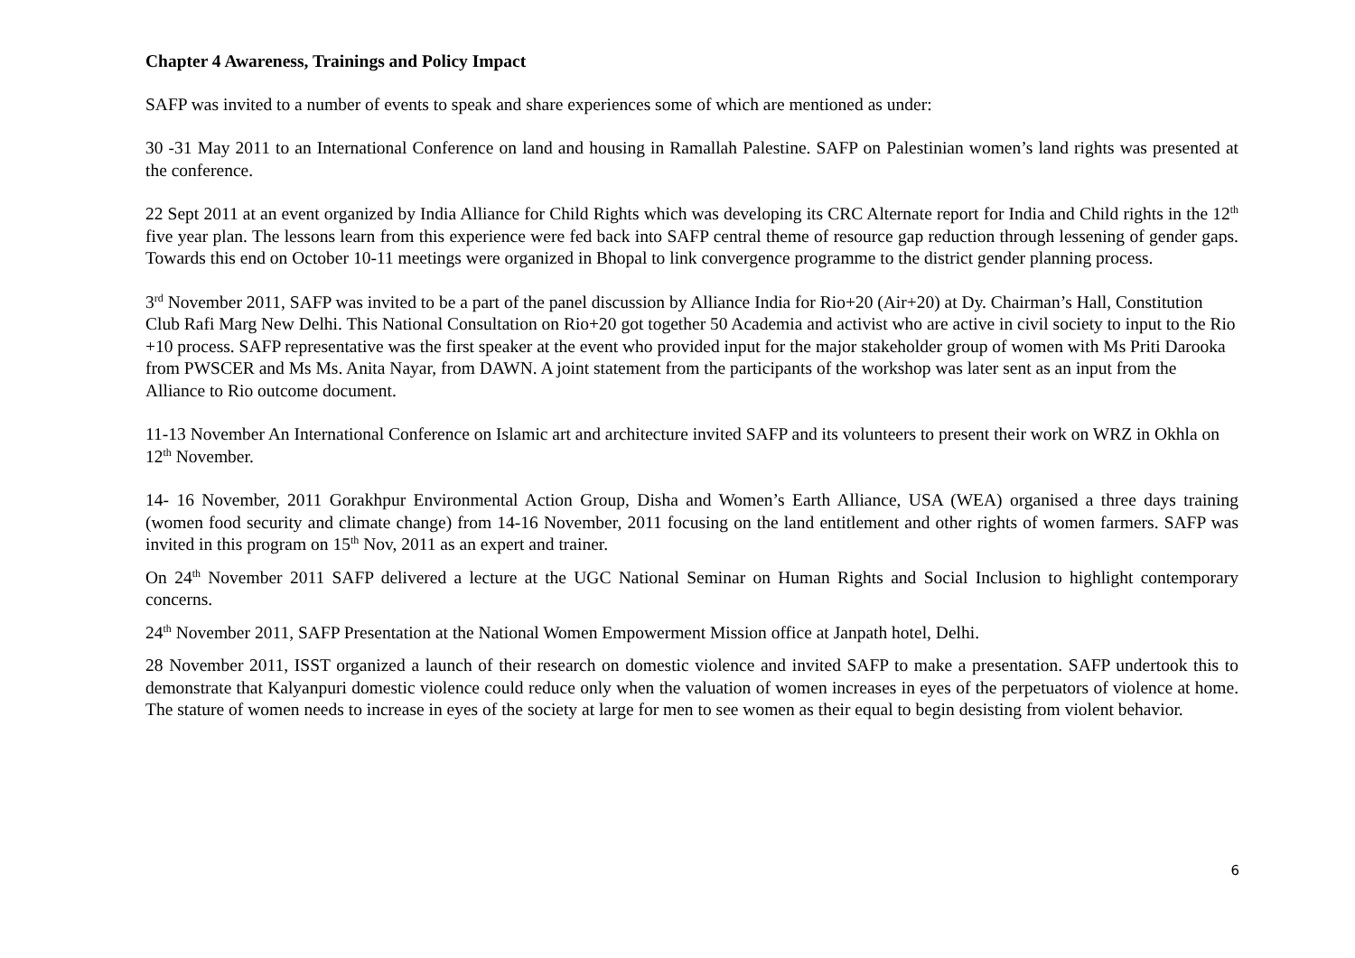Chapter 4 Awareness, Trainings and Policy Impact
SAFP was invited to a number of events to speak and share experiences some of which are mentioned as under:
30 -31 May 2011 to an International Conference on land and housing in Ramallah Palestine. SAFP on Palestinian women’s land rights was presented at the conference.
22 Sept 2011 at an event organized by India Alliance for Child Rights which was developing its CRC Alternate report for India and Child rights in the 12<sup>th</sup> five year plan. The lessons learn from this experience were fed back into SAFP central theme of resource gap reduction through lessening of gender gaps. Towards this end on October 10-11 meetings were organized in Bhopal to link convergence programme to the district gender planning process.
3<sup>rd</sup> November 2011, SAFP was invited to be a part of the panel discussion by Alliance India for Rio+20 (Air+20) at Dy. Chairman’s Hall, Constitution Club Rafi Marg New Delhi. This National Consultation on Rio+20 got together 50 Academia and activist who are active in civil society to input to the Rio +10 process. SAFP representative was the first speaker at the event who provided input for the major stakeholder group of women with Ms Priti Darooka from PWSCER and Ms Ms. Anita Nayar, from DAWN. A joint statement from the participants of the workshop was later sent as an input from the Alliance to Rio outcome document.
11-13 November An International Conference on Islamic art and architecture invited SAFP and its volunteers to present their work on WRZ in Okhla on 12<sup>th</sup> November.
14- 16 November, 2011 Gorakhpur Environmental Action Group, Disha and Women’s Earth Alliance, USA (WEA) organised a three days training (women food security and climate change) from 14-16 November, 2011 focusing on the land entitlement and other rights of women farmers. SAFP was invited in this program on 15<sup>th</sup> Nov, 2011 as an expert and trainer.
On 24<sup>th</sup> November 2011 SAFP delivered a lecture at the UGC National Seminar on Human Rights and Social Inclusion to highlight contemporary concerns.
24<sup>th</sup> November 2011, SAFP Presentation at the National Women Empowerment Mission office at Janpath hotel, Delhi.
28 November 2011, ISST organized a launch of their research on domestic violence and invited SAFP to make a presentation. SAFP undertook this to demonstrate that Kalyanpuri domestic violence could reduce only when the valuation of women increases in eyes of the perpetuators of violence at home. The stature of women needs to increase in eyes of the society at large for men to see women as their equal to begin desisting from violent behavior.
6